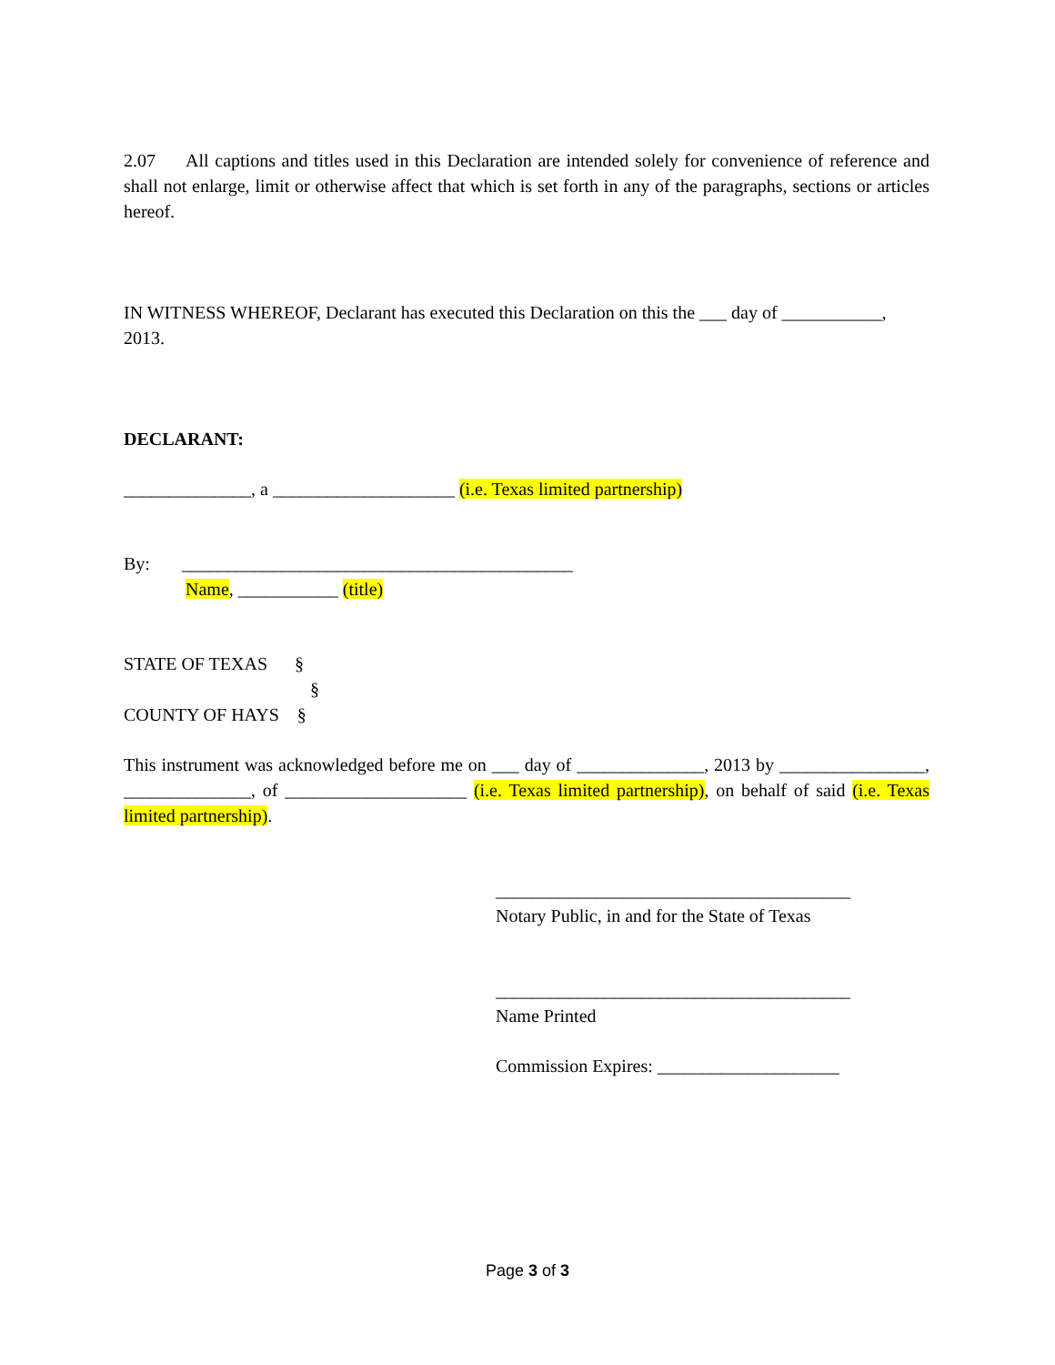2.07 All captions and titles used in this Declaration are intended solely for convenience of reference and shall not enlarge, limit or otherwise affect that which is set forth in any of the paragraphs, sections or articles hereof.
IN WITNESS WHEREOF, Declarant has executed this Declaration on this the ___ day of ___________, 2013.
DECLARANT:
______________, a ____________________ (i.e. Texas limited partnership)
By: ___________________________________________
Name, ___________ (title)
STATE OF TEXAS §
§
COUNTY OF HAYS §
This instrument was acknowledged before me on ___ day of ______________, 2013 by ________________, ______________, of ____________________ (i.e. Texas limited partnership), on behalf of said (i.e. Texas limited partnership).
_______________________________________
Notary Public, in and for the State of Texas
_______________________________________
Name Printed
Commission Expires: ____________________
Page 3 of 3